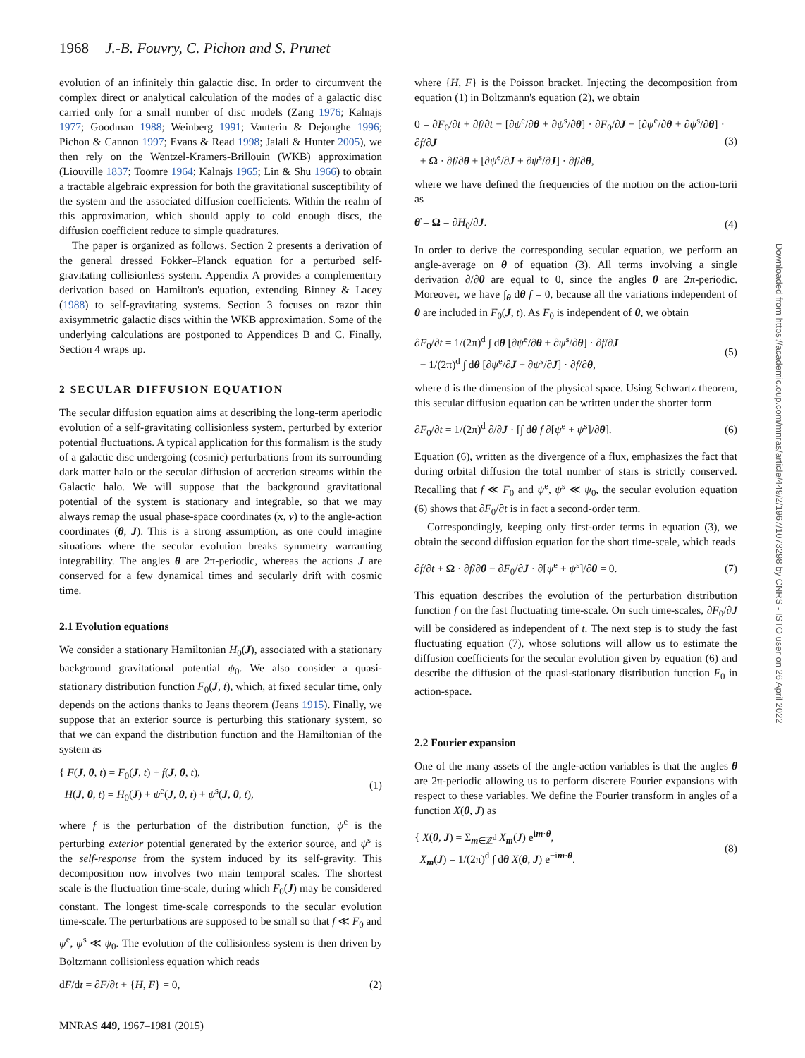1968 J.-B. Fouvry, C. Pichon and S. Prunet
evolution of an infinitely thin galactic disc. In order to circumvent the complex direct or analytical calculation of the modes of a galactic disc carried only for a small number of disc models (Zang 1976; Kalnajs 1977; Goodman 1988; Weinberg 1991; Vauterin & Dejonghe 1996; Pichon & Cannon 1997; Evans & Read 1998; Jalali & Hunter 2005), we then rely on the Wentzel-Kramers-Brillouin (WKB) approximation (Liouville 1837; Toomre 1964; Kalnajs 1965; Lin & Shu 1966) to obtain a tractable algebraic expression for both the gravitational susceptibility of the system and the associated diffusion coefficients. Within the realm of this approximation, which should apply to cold enough discs, the diffusion coefficient reduce to simple quadratures.
The paper is organized as follows. Section 2 presents a derivation of the general dressed Fokker–Planck equation for a perturbed self-gravitating collisionless system. Appendix A provides a complementary derivation based on Hamilton's equation, extending Binney & Lacey (1988) to self-gravitating systems. Section 3 focuses on razor thin axisymmetric galactic discs within the WKB approximation. Some of the underlying calculations are postponed to Appendices B and C. Finally, Section 4 wraps up.
2 SECULAR DIFFUSION EQUATION
The secular diffusion equation aims at describing the long-term aperiodic evolution of a self-gravitating collisionless system, perturbed by exterior potential fluctuations. A typical application for this formalism is the study of a galactic disc undergoing (cosmic) perturbations from its surrounding dark matter halo or the secular diffusion of accretion streams within the Galactic halo. We will suppose that the background gravitational potential of the system is stationary and integrable, so that we may always remap the usual phase-space coordinates (x, v) to the angle-action coordinates (θ, J). This is a strong assumption, as one could imagine situations where the secular evolution breaks symmetry warranting integrability. The angles θ are 2π-periodic, whereas the actions J are conserved for a few dynamical times and secularly drift with cosmic time.
2.1 Evolution equations
We consider a stationary Hamiltonian H<sub>0</sub>(J), associated with a stationary background gravitational potential ψ<sub>0</sub>. We also consider a quasi-stationary distribution function F<sub>0</sub>(J, t), which, at fixed secular time, only depends on the actions thanks to Jeans theorem (Jeans 1915). Finally, we suppose that an exterior source is perturbing this stationary system, so that we can expand the distribution function and the Hamiltonian of the system as
{ F(J, θ, t) = F<sub>0</sub>(J, t) + f(J, θ, t),
H(J, θ, t) = H<sub>0</sub>(J) + ψ<sup>e</sup>(J, θ, t) + ψ<sup>s</sup>(J, θ, t),
(1)
where f is the perturbation of the distribution function, ψ<sup>e</sup> is the perturbing exterior potential generated by the exterior source, and ψ<sup>s</sup> is the self-response from the system induced by its self-gravity. This decomposition now involves two main temporal scales. The shortest scale is the fluctuation time-scale, during which F<sub>0</sub>(J) may be considered constant. The longest time-scale corresponds to the secular evolution time-scale. The perturbations are supposed to be small so that f ≪ F<sub>0</sub> and ψ<sup>e</sup>, ψ<sup>s</sup> ≪ ψ<sub>0</sub>. The evolution of the collisionless system is then driven by Boltzmann collisionless equation which reads
dF/dt = ∂F/∂t + {H, F} = 0, (2)
where {H, F} is the Poisson bracket. Injecting the decomposition from equation (1) in Boltzmann's equation (2), we obtain
0 = ∂F<sub>0</sub>/∂t + ∂f/∂t − [∂ψ<sup>e</sup>/∂θ + ∂ψ<sup>s</sup>/∂θ] · ∂F<sub>0</sub>/∂J − [∂ψ<sup>e</sup>/∂θ + ∂ψ<sup>s</sup>/∂θ] · ∂f/∂J
+ Ω · ∂f/∂θ + [∂ψ<sup>e</sup>/∂J + ∂ψ<sup>s</sup>/∂J] · ∂f/∂θ,
(3)
where we have defined the frequencies of the motion on the action-torii as
θ̇ = Ω = ∂H<sub>0</sub>/∂J. (4)
In order to derive the corresponding secular equation, we perform an angle-average on θ of equation (3). All terms involving a single derivation ∂/∂θ are equal to 0, since the angles θ are 2π-periodic. Moreover, we have ∫<sub>θ</sub> dθ f = 0, because all the variations independent of θ are included in F<sub>0</sub>(J, t). As F<sub>0</sub> is independent of θ, we obtain
∂F<sub>0</sub>/∂t = 1/(2π)<sup>d</sup> ∫ dθ [∂ψ<sup>e</sup>/∂θ + ∂ψ<sup>s</sup>/∂θ] · ∂f/∂J
− 1/(2π)<sup>d</sup> ∫ dθ [∂ψ<sup>e</sup>/∂J + ∂ψ<sup>s</sup>/∂J] · ∂f/∂θ,
(5)
where d is the dimension of the physical space. Using Schwartz theorem, this secular diffusion equation can be written under the shorter form
∂F<sub>0</sub>/∂t = 1/(2π)<sup>d</sup> ∂/∂J · [∫ dθ f ∂[ψ<sup>e</sup> + ψ<sup>s</sup>]/∂θ].
(6)
Equation (6), written as the divergence of a flux, emphasizes the fact that during orbital diffusion the total number of stars is strictly conserved. Recalling that f ≪ F<sub>0</sub> and ψ<sup>e</sup>, ψ<sup>s</sup> ≪ ψ<sub>0</sub>, the secular evolution equation (6) shows that ∂F<sub>0</sub>/∂t is in fact a second-order term.
Correspondingly, keeping only first-order terms in equation (3), we obtain the second diffusion equation for the short time-scale, which reads
∂f/∂t + Ω · ∂f/∂θ − ∂F<sub>0</sub>/∂J · ∂[ψ<sup>e</sup> + ψ<sup>s</sup>]/∂θ = 0.
(7)
This equation describes the evolution of the perturbation distribution function f on the fast fluctuating time-scale. On such time-scales, ∂F<sub>0</sub>/∂J will be considered as independent of t. The next step is to study the fast fluctuating equation (7), whose solutions will allow us to estimate the diffusion coefficients for the secular evolution given by equation (6) and describe the diffusion of the quasi-stationary distribution function F<sub>0</sub> in action-space.
2.2 Fourier expansion
One of the many assets of the angle-action variables is that the angles θ are 2π-periodic allowing us to perform discrete Fourier expansions with respect to these variables. We define the Fourier transform in angles of a function X(θ, J) as
{ X(θ, J) = Σ<sub>m∈ℤ<sup>d</sup></sub> X<sub>m</sub>(J) e<sup>im·θ</sup>,
X<sub>m</sub>(J) = 1/(2π)<sup>d</sup> ∫ dθ X(θ, J) e<sup>−im·θ</sup>.
(8)
MNRAS 449, 1967–1981 (2015)
Downloaded from https://academic.oup.com/mnras/article/449/2/1967/1073298 by CNRS - ISTO user on 26 April 2022